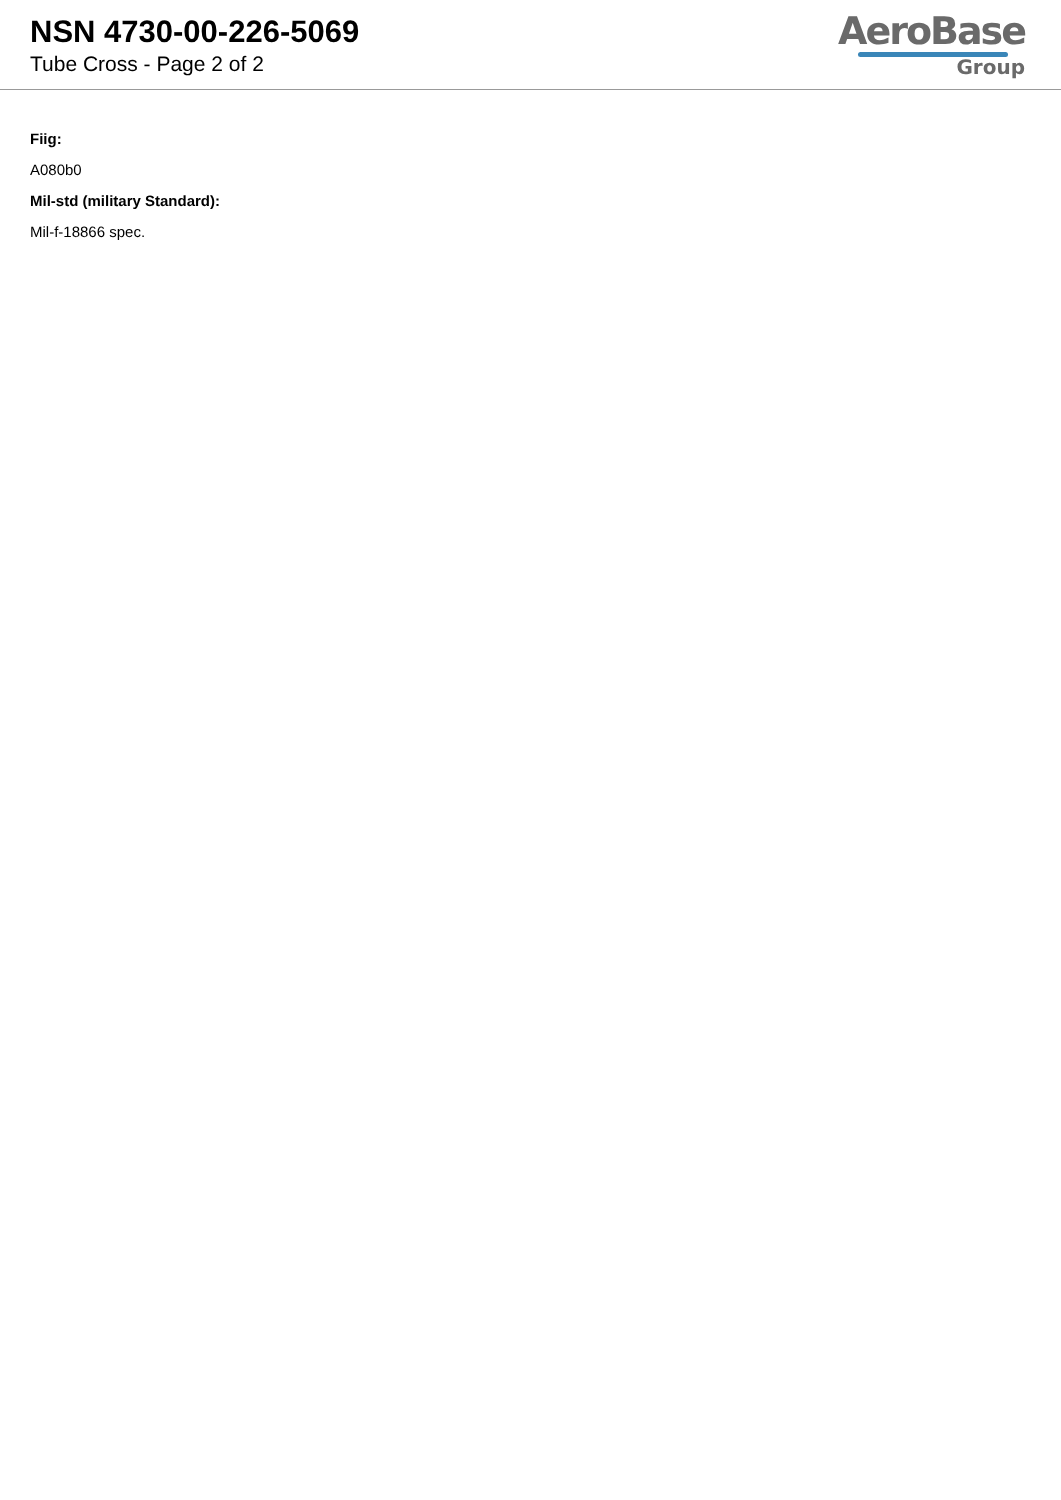NSN 4730-00-226-5069
Tube Cross - Page 2 of 2
AeroBase
Group
Fiig:
A080b0
Mil-std (military Standard):
Mil-f-18866 spec.